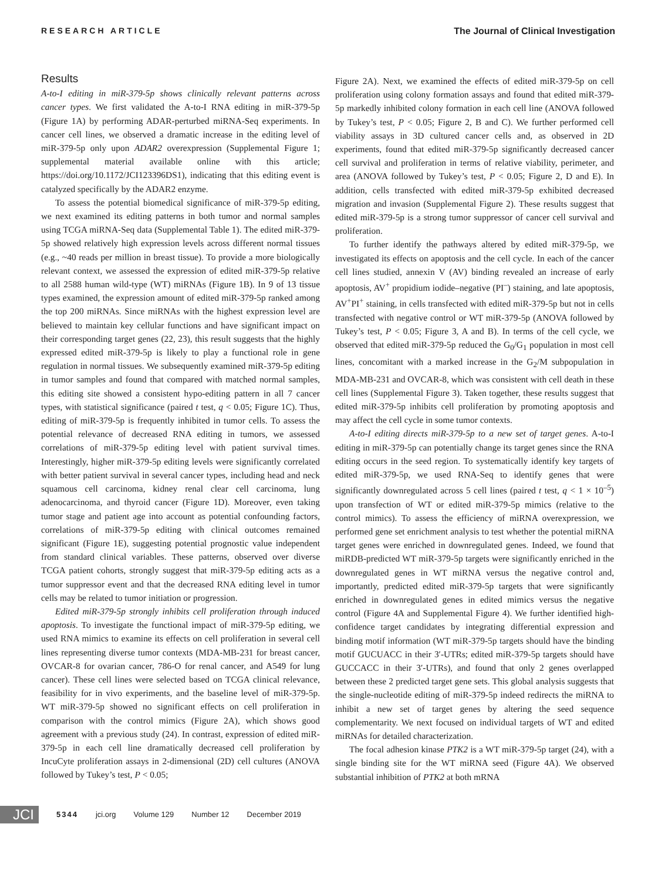RESEARCH ARTICLE The Journal of Clinical Investigation
Results
A-to-I editing in miR-379-5p shows clinically relevant patterns across cancer types. We first validated the A-to-I RNA editing in miR-379-5p (Figure 1A) by performing ADAR-perturbed miRNA-Seq experiments. In cancer cell lines, we observed a dramatic increase in the editing level of miR-379-5p only upon ADAR2 overexpression (Supplemental Figure 1; supplemental material available online with this article; https://doi.org/10.1172/JCI123396DS1), indicating that this editing event is catalyzed specifically by the ADAR2 enzyme.
To assess the potential biomedical significance of miR-379-5p editing, we next examined its editing patterns in both tumor and normal samples using TCGA miRNA-Seq data (Supplemental Table 1). The edited miR-379-5p showed relatively high expression levels across different normal tissues (e.g., ~40 reads per million in breast tissue). To provide a more biologically relevant context, we assessed the expression of edited miR-379-5p relative to all 2588 human wild-type (WT) miRNAs (Figure 1B). In 9 of 13 tissue types examined, the expression amount of edited miR-379-5p ranked among the top 200 miRNAs. Since miRNAs with the highest expression level are believed to maintain key cellular functions and have significant impact on their corresponding target genes (22, 23), this result suggests that the highly expressed edited miR-379-5p is likely to play a functional role in gene regulation in normal tissues. We subsequently examined miR-379-5p editing in tumor samples and found that compared with matched normal samples, this editing site showed a consistent hypo-editing pattern in all 7 cancer types, with statistical significance (paired t test, q < 0.05; Figure 1C). Thus, editing of miR-379-5p is frequently inhibited in tumor cells. To assess the potential relevance of decreased RNA editing in tumors, we assessed correlations of miR-379-5p editing level with patient survival times. Interestingly, higher miR-379-5p editing levels were significantly correlated with better patient survival in several cancer types, including head and neck squamous cell carcinoma, kidney renal clear cell carcinoma, lung adenocarcinoma, and thyroid cancer (Figure 1D). Moreover, even taking tumor stage and patient age into account as potential confounding factors, correlations of miR-379-5p editing with clinical outcomes remained significant (Figure 1E), suggesting potential prognostic value independent from standard clinical variables. These patterns, observed over diverse TCGA patient cohorts, strongly suggest that miR-379-5p editing acts as a tumor suppressor event and that the decreased RNA editing level in tumor cells may be related to tumor initiation or progression.
Edited miR-379-5p strongly inhibits cell proliferation through induced apoptosis. To investigate the functional impact of miR-379-5p editing, we used RNA mimics to examine its effects on cell proliferation in several cell lines representing diverse tumor contexts (MDA-MB-231 for breast cancer, OVCAR-8 for ovarian cancer, 786-O for renal cancer, and A549 for lung cancer). These cell lines were selected based on TCGA clinical relevance, feasibility for in vivo experiments, and the baseline level of miR-379-5p. WT miR-379-5p showed no significant effects on cell proliferation in comparison with the control mimics (Figure 2A), which shows good agreement with a previous study (24). In contrast, expression of edited miR-379-5p in each cell line dramatically decreased cell proliferation by IncuCyte proliferation assays in 2-dimensional (2D) cell cultures (ANOVA followed by Tukey’s test, P < 0.05;
Figure 2A). Next, we examined the effects of edited miR-379-5p on cell proliferation using colony formation assays and found that edited miR-379-5p markedly inhibited colony formation in each cell line (ANOVA followed by Tukey’s test, P < 0.05; Figure 2, B and C). We further performed cell viability assays in 3D cultured cancer cells and, as observed in 2D experiments, found that edited miR-379-5p significantly decreased cancer cell survival and proliferation in terms of relative viability, perimeter, and area (ANOVA followed by Tukey’s test, P < 0.05; Figure 2, D and E). In addition, cells transfected with edited miR-379-5p exhibited decreased migration and invasion (Supplemental Figure 2). These results suggest that edited miR-379-5p is a strong tumor suppressor of cancer cell survival and proliferation.
To further identify the pathways altered by edited miR-379-5p, we investigated its effects on apoptosis and the cell cycle. In each of the cancer cell lines studied, annexin V (AV) binding revealed an increase of early apoptosis, AV<sup>+</sup> propidium iodide–negative (PI<sup>–</sup>) staining, and late apoptosis, AV<sup>+</sup>PI<sup>+</sup> staining, in cells transfected with edited miR-379-5p but not in cells transfected with negative control or WT miR-379-5p (ANOVA followed by Tukey’s test, P < 0.05; Figure 3, A and B). In terms of the cell cycle, we observed that edited miR-379-5p reduced the G<sub>0</sub>/G<sub>1</sub> population in most cell lines, concomitant with a marked increase in the G<sub>2</sub>/M subpopulation in MDA-MB-231 and OVCAR-8, which was consistent with cell death in these cell lines (Supplemental Figure 3). Taken together, these results suggest that edited miR-379-5p inhibits cell proliferation by promoting apoptosis and may affect the cell cycle in some tumor contexts.
A-to-I editing directs miR-379-5p to a new set of target genes. A-to-I editing in miR-379-5p can potentially change its target genes since the RNA editing occurs in the seed region. To systematically identify key targets of edited miR-379-5p, we used RNA-Seq to identify genes that were significantly downregulated across 5 cell lines (paired t test, q < 1 × 10<sup>–5</sup>) upon transfection of WT or edited miR-379-5p mimics (relative to the control mimics). To assess the efficiency of miRNA overexpression, we performed gene set enrichment analysis to test whether the potential miRNA target genes were enriched in downregulated genes. Indeed, we found that miRDB-predicted WT miR-379-5p targets were significantly enriched in the downregulated genes in WT miRNA versus the negative control and, importantly, predicted edited miR-379-5p targets that were significantly enriched in downregulated genes in edited mimics versus the negative control (Figure 4A and Supplemental Figure 4). We further identified high-confidence target candidates by integrating differential expression and binding motif information (WT miR-379-5p targets should have the binding motif GUCUACC in their 3′-UTRs; edited miR-379-5p targets should have GUCCACC in their 3′-UTRs), and found that only 2 genes overlapped between these 2 predicted target gene sets. This global analysis suggests that the single-nucleotide editing of miR-379-5p indeed redirects the miRNA to inhibit a new set of target genes by altering the seed sequence complementarity. We next focused on individual targets of WT and edited miRNAs for detailed characterization.
The focal adhesion kinase PTK2 is a WT miR-379-5p target (24), with a single binding site for the WT miRNA seed (Figure 4A). We observed substantial inhibition of PTK2 at both mRNA
JCI
5344 jci.org Volume 129 Number 12 December 2019